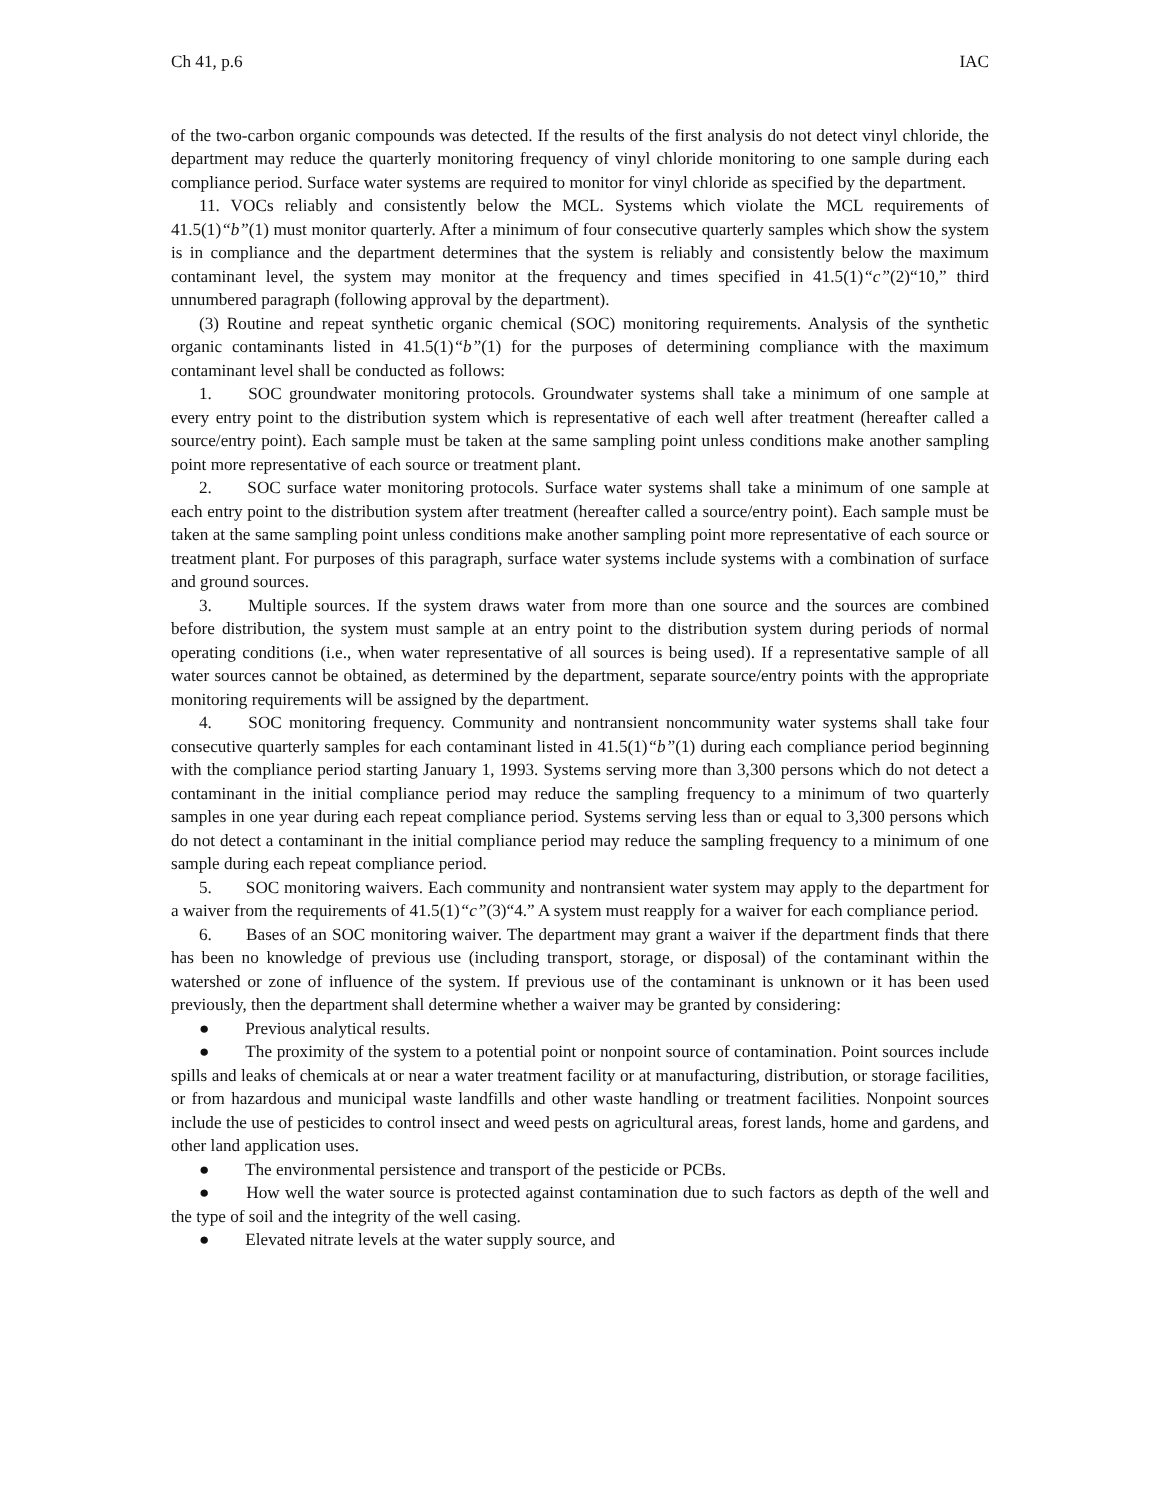Ch 41, p.6 IAC
of the two-carbon organic compounds was detected. If the results of the first analysis do not detect vinyl chloride, the department may reduce the quarterly monitoring frequency of vinyl chloride monitoring to one sample during each compliance period. Surface water systems are required to monitor for vinyl chloride as specified by the department.
11. VOCs reliably and consistently below the MCL. Systems which violate the MCL requirements of 41.5(1)“b”(1) must monitor quarterly. After a minimum of four consecutive quarterly samples which show the system is in compliance and the department determines that the system is reliably and consistently below the maximum contaminant level, the system may monitor at the frequency and times specified in 41.5(1)“c”(2)“10,” third unnumbered paragraph (following approval by the department).
(3) Routine and repeat synthetic organic chemical (SOC) monitoring requirements. Analysis of the synthetic organic contaminants listed in 41.5(1)“b”(1) for the purposes of determining compliance with the maximum contaminant level shall be conducted as follows:
1. SOC groundwater monitoring protocols. Groundwater systems shall take a minimum of one sample at every entry point to the distribution system which is representative of each well after treatment (hereafter called a source/entry point). Each sample must be taken at the same sampling point unless conditions make another sampling point more representative of each source or treatment plant.
2. SOC surface water monitoring protocols. Surface water systems shall take a minimum of one sample at each entry point to the distribution system after treatment (hereafter called a source/entry point). Each sample must be taken at the same sampling point unless conditions make another sampling point more representative of each source or treatment plant. For purposes of this paragraph, surface water systems include systems with a combination of surface and ground sources.
3. Multiple sources. If the system draws water from more than one source and the sources are combined before distribution, the system must sample at an entry point to the distribution system during periods of normal operating conditions (i.e., when water representative of all sources is being used). If a representative sample of all water sources cannot be obtained, as determined by the department, separate source/entry points with the appropriate monitoring requirements will be assigned by the department.
4. SOC monitoring frequency. Community and nontransient noncommunity water systems shall take four consecutive quarterly samples for each contaminant listed in 41.5(1)“b”(1) during each compliance period beginning with the compliance period starting January 1, 1993. Systems serving more than 3,300 persons which do not detect a contaminant in the initial compliance period may reduce the sampling frequency to a minimum of two quarterly samples in one year during each repeat compliance period. Systems serving less than or equal to 3,300 persons which do not detect a contaminant in the initial compliance period may reduce the sampling frequency to a minimum of one sample during each repeat compliance period.
5. SOC monitoring waivers. Each community and nontransient water system may apply to the department for a waiver from the requirements of 41.5(1)“c”(3)“4.” A system must reapply for a waiver for each compliance period.
6. Bases of an SOC monitoring waiver. The department may grant a waiver if the department finds that there has been no knowledge of previous use (including transport, storage, or disposal) of the contaminant within the watershed or zone of influence of the system. If previous use of the contaminant is unknown or it has been used previously, then the department shall determine whether a waiver may be granted by considering:
● Previous analytical results.
● The proximity of the system to a potential point or nonpoint source of contamination. Point sources include spills and leaks of chemicals at or near a water treatment facility or at manufacturing, distribution, or storage facilities, or from hazardous and municipal waste landfills and other waste handling or treatment facilities. Nonpoint sources include the use of pesticides to control insect and weed pests on agricultural areas, forest lands, home and gardens, and other land application uses.
● The environmental persistence and transport of the pesticide or PCBs.
● How well the water source is protected against contamination due to such factors as depth of the well and the type of soil and the integrity of the well casing.
● Elevated nitrate levels at the water supply source, and